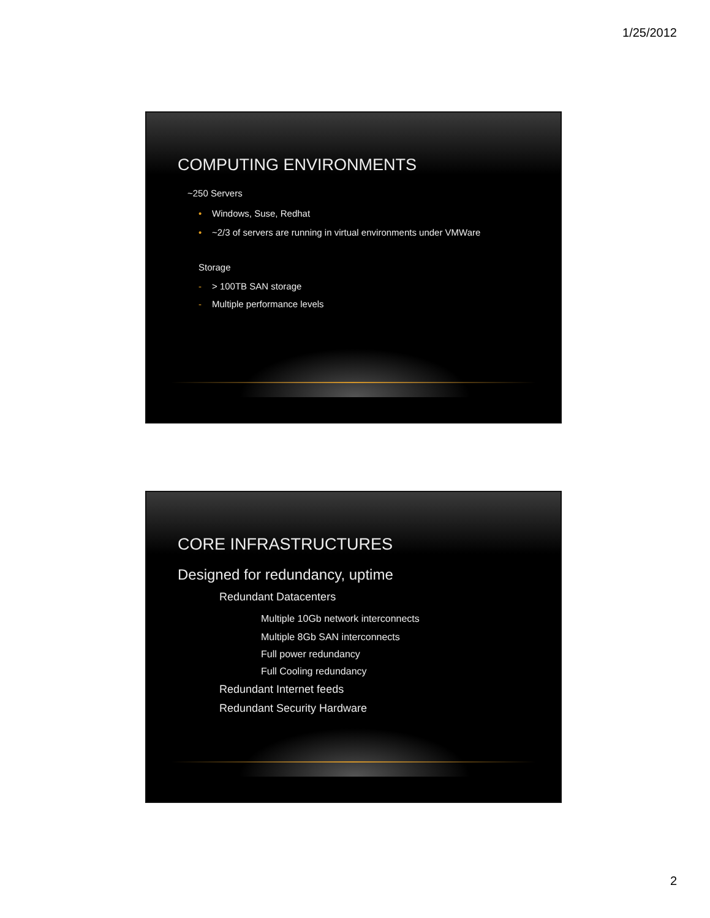1/25/2012
COMPUTING ENVIRONMENTS
~250 Servers
• Windows, Suse, Redhat
• ~2/3 of servers are running in virtual environments under VMWare
Storage
- > 100TB SAN storage
- Multiple performance levels
CORE INFRASTRUCTURES
Designed for redundancy, uptime
Redundant Datacenters
Multiple 10Gb network interconnects
Multiple 8Gb SAN interconnects
Full power redundancy
Full Cooling redundancy
Redundant Internet feeds
Redundant Security Hardware
2